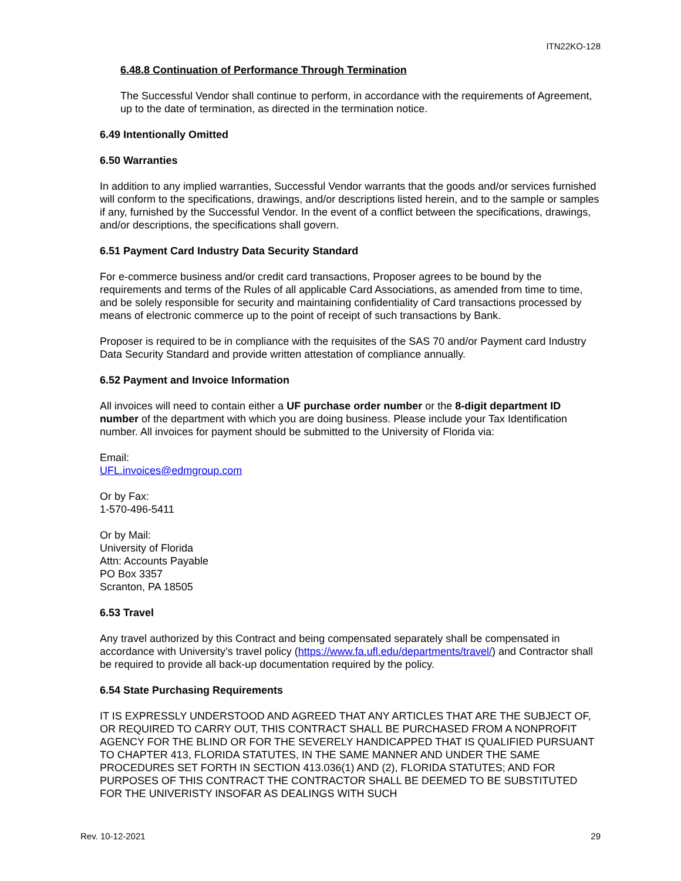ITN22KO-128
6.48.8 Continuation of Performance Through Termination
The Successful Vendor shall continue to perform, in accordance with the requirements of Agreement, up to the date of termination, as directed in the termination notice.
6.49 Intentionally Omitted
6.50 Warranties
In addition to any implied warranties, Successful Vendor warrants that the goods and/or services furnished will conform to the specifications, drawings, and/or descriptions listed herein, and to the sample or samples if any, furnished by the Successful Vendor. In the event of a conflict between the specifications, drawings, and/or descriptions, the specifications shall govern.
6.51 Payment Card Industry Data Security Standard
For e-commerce business and/or credit card transactions, Proposer agrees to be bound by the requirements and terms of the Rules of all applicable Card Associations, as amended from time to time, and be solely responsible for security and maintaining confidentiality of Card transactions processed by means of electronic commerce up to the point of receipt of such transactions by Bank.
Proposer is required to be in compliance with the requisites of the SAS 70 and/or Payment card Industry Data Security Standard and provide written attestation of compliance annually.
6.52 Payment and Invoice Information
All invoices will need to contain either a UF purchase order number or the 8-digit department ID number of the department with which you are doing business. Please include your Tax Identification number. All invoices for payment should be submitted to the University of Florida via:
Email:
UFL.invoices@edmgroup.com
Or by Fax:
1-570-496-5411
Or by Mail:
University of Florida
Attn: Accounts Payable
PO Box 3357
Scranton, PA 18505
6.53 Travel
Any travel authorized by this Contract and being compensated separately shall be compensated in accordance with University’s travel policy (https://www.fa.ufl.edu/departments/travel/) and Contractor shall be required to provide all back-up documentation required by the policy.
6.54 State Purchasing Requirements
IT IS EXPRESSLY UNDERSTOOD AND AGREED THAT ANY ARTICLES THAT ARE THE SUBJECT OF, OR REQUIRED TO CARRY OUT, THIS CONTRACT SHALL BE PURCHASED FROM A NONPROFIT AGENCY FOR THE BLIND OR FOR THE SEVERELY HANDICAPPED THAT IS QUALIFIED PURSUANT TO CHAPTER 413, FLORIDA STATUTES, IN THE SAME MANNER AND UNDER THE SAME PROCEDURES SET FORTH IN SECTION 413.036(1) AND (2), FLORIDA STATUTES; AND FOR PURPOSES OF THIS CONTRACT THE CONTRACTOR SHALL BE DEEMED TO BE SUBSTITUTED FOR THE UNIVERISTY INSOFAR AS DEALINGS WITH SUCH
Rev. 10-12-2021 29